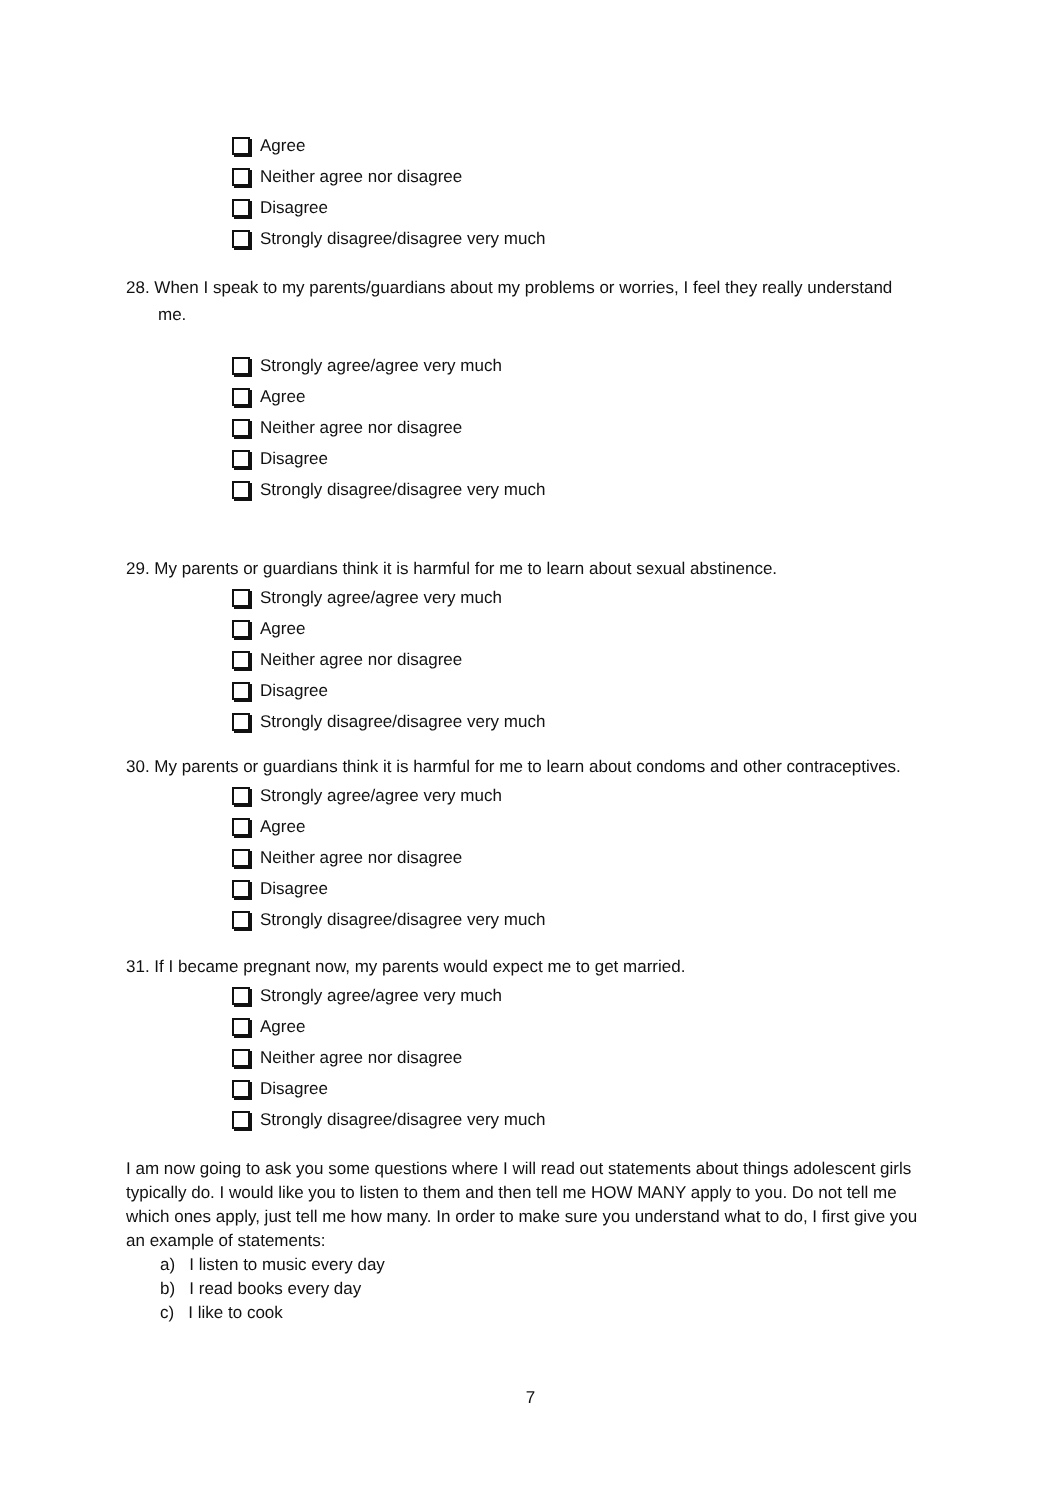Agree
Neither agree nor disagree
Disagree
Strongly disagree/disagree very much
28. When I speak to my parents/guardians about my problems or worries, I feel they really understand me.
Strongly agree/agree very much
Agree
Neither agree nor disagree
Disagree
Strongly disagree/disagree very much
29. My parents or guardians think it is harmful for me to learn about sexual abstinence.
Strongly agree/agree very much
Agree
Neither agree nor disagree
Disagree
Strongly disagree/disagree very much
30. My parents or guardians think it is harmful for me to learn about condoms and other contraceptives.
Strongly agree/agree very much
Agree
Neither agree nor disagree
Disagree
Strongly disagree/disagree very much
31. If I became pregnant now, my parents would expect me to get married.
Strongly agree/agree very much
Agree
Neither agree nor disagree
Disagree
Strongly disagree/disagree very much
I am now going to ask you some questions where I will read out statements about things adolescent girls typically do. I would like you to listen to them and then tell me HOW MANY apply to you. Do not tell me which ones apply, just tell me how many. In order to make sure you understand what to do, I first give you an example of statements:
a) I listen to music every day
b) I read books every day
c) I like to cook
7